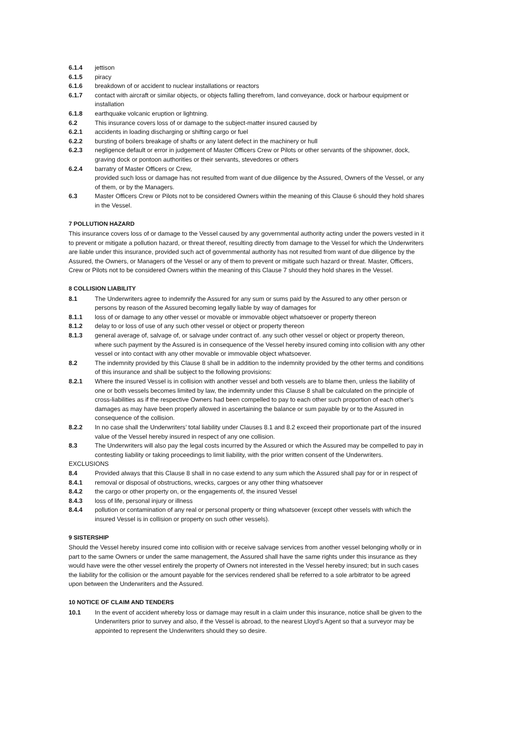6.1.4 jettison
6.1.5 piracy
6.1.6 breakdown of or accident to nuclear installations or reactors
6.1.7 contact with aircraft or similar objects, or objects falling therefrom, land conveyance, dock or harbour equipment or installation
6.1.8 earthquake volcanic eruption or lightning.
6.2 This insurance covers loss of or damage to the subject-matter insured caused by
6.2.1 accidents in loading discharging or shifting cargo or fuel
6.2.2 bursting of boilers breakage of shafts or any latent defect in the machinery or hull
6.2.3 negligence default or error in judgement of Master Officers Crew or Pilots or other servants of the shipowner, dock, graving dock or pontoon authorities or their servants, stevedores or others
6.2.4 barratry of Master Officers or Crew,
provided such loss or damage has not resulted from want of due diligence by the Assured, Owners of the Vessel, or any of them, or by the Managers.
6.3 Master Officers Crew or Pilots not to be considered Owners within the meaning of this Clause 6 should they hold shares in the Vessel.
7 POLLUTION HAZARD
This insurance covers loss of or damage to the Vessel caused by any governmental authority acting under the powers vested in it to prevent or mitigate a pollution hazard, or threat thereof, resulting directly from damage to the Vessel for which the Underwriters are liable under this insurance, provided such act of governmental authority has not resulted from want of due diligence by the Assured, the Owners, or Managers of the Vessel or any of them to prevent or mitigate such hazard or threat. Master, Officers, Crew or Pilots not to be considered Owners within the meaning of this Clause 7 should they hold shares in the Vessel.
8 COLLISION LIABILITY
8.1 The Underwriters agree to indemnify the Assured for any sum or sums paid by the Assured to any other person or persons by reason of the Assured becoming legally liable by way of damages for
8.1.1 loss of or damage to any other vessel or movable or immovable object whatsoever or property thereon
8.1.2 delay to or loss of use of any such other vessel or object or property thereon
8.1.3 general average of, salvage of, or salvage under contract of. any such other vessel or object or property thereon,
where such payment by the Assured is in consequence of the Vessel hereby insured coming into collision with any other vessel or into contact with any other movable or immovable object whatsoever.
8.2 The indemnity provided by this Clause 8 shall be in addition to the indemnity provided by the other terms and conditions of this insurance and shall be subject to the following provisions:
8.2.1 Where the insured Vessel is in collision with another vessel and both vessels are to blame then, unless the liability of one or both vessels becomes limited by law, the indemnity under this Clause 8 shall be calculated on the principle of cross-liabilities as if the respective Owners had been compelled to pay to each other such proportion of each other’s damages as may have been properly allowed in ascertaining the balance or sum payable by or to the Assured in consequence of the collision.
8.2.2 In no case shall the Underwriters’ total liability under Clauses 8.1 and 8.2 exceed their proportionate part of the insured value of the Vessel hereby insured in respect of any one collision.
8.3 The Underwriters will also pay the legal costs incurred by the Assured or which the Assured may be compelled to pay in contesting liability or taking proceedings to limit liability, with the prior written consent of the Underwriters.
EXCLUSIONS
8.4 Provided always that this Clause 8 shall in no case extend to any sum which the Assured shall pay for or in respect of
8.4.1 removal or disposal of obstructions, wrecks, cargoes or any other thing whatsoever
8.4.2 the cargo or other property on, or the engagements of, the insured Vessel
8.4.3 loss of life, personal injury or illness
8.4.4 pollution or contamination of any real or personal property or thing whatsoever (except other vessels with which the insured Vessel is in collision or property on such other vessels).
9 SISTERSHIP
Should the Vessel hereby insured come into collision with or receive salvage services from another vessel belonging wholly or in part to the same Owners or under the same management, the Assured shall have the same rights under this insurance as they would have were the other vessel entirely the property of Owners not interested in the Vessel hereby insured; but in such cases the liability for the collision or the amount payable for the services rendered shall be referred to a sole arbitrator to be agreed upon between the Underwriters and the Assured.
10 NOTICE OF CLAIM AND TENDERS
10.1 In the event of accident whereby loss or damage may result in a claim under this insurance, notice shall be given to the Underwriters prior to survey and also, if the Vessel is abroad, to the nearest Lloyd’s Agent so that a surveyor may be appointed to represent the Underwriters should they so desire.